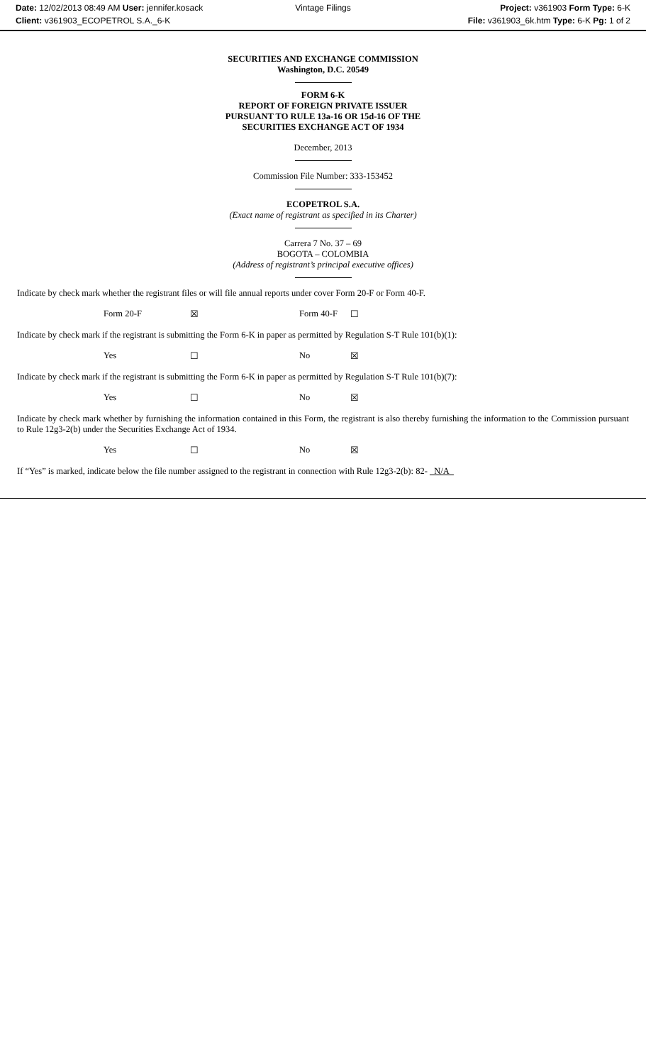Date: 12/02/2013 08:49 AM User: jennifer.kosack Vintage Filings Project: v361903 Form Type: 6-K
Client: v361903_ECOPETROL S.A._6-K File: v361903_6k.htm Type: 6-K Pg: 1 of 2
SECURITIES AND EXCHANGE COMMISSION
Washington, D.C. 20549
FORM 6-K
REPORT OF FOREIGN PRIVATE ISSUER
PURSUANT TO RULE 13a-16 OR 15d-16 OF THE
SECURITIES EXCHANGE ACT OF 1934
December, 2013
Commission File Number: 333-153452
ECOPETROL S.A.
(Exact name of registrant as specified in its Charter)
Carrera 7 No. 37 – 69
BOGOTA – COLOMBIA
(Address of registrant’s principal executive offices)
Indicate by check mark whether the registrant files or will file annual reports under cover Form 20-F or Form 40-F.
Form 20-F ☒ Form 40-F ☐
Indicate by check mark if the registrant is submitting the Form 6-K in paper as permitted by Regulation S-T Rule 101(b)(1):
Yes ☐ No ☒
Indicate by check mark if the registrant is submitting the Form 6-K in paper as permitted by Regulation S-T Rule 101(b)(7):
Yes ☐ No ☒
Indicate by check mark whether by furnishing the information contained in this Form, the registrant is also thereby furnishing the information to the Commission pursuant to Rule 12g3-2(b) under the Securities Exchange Act of 1934.
Yes ☐ No ☒
If “Yes” is marked, indicate below the file number assigned to the registrant in connection with Rule 12g3-2(b): 82- N/A